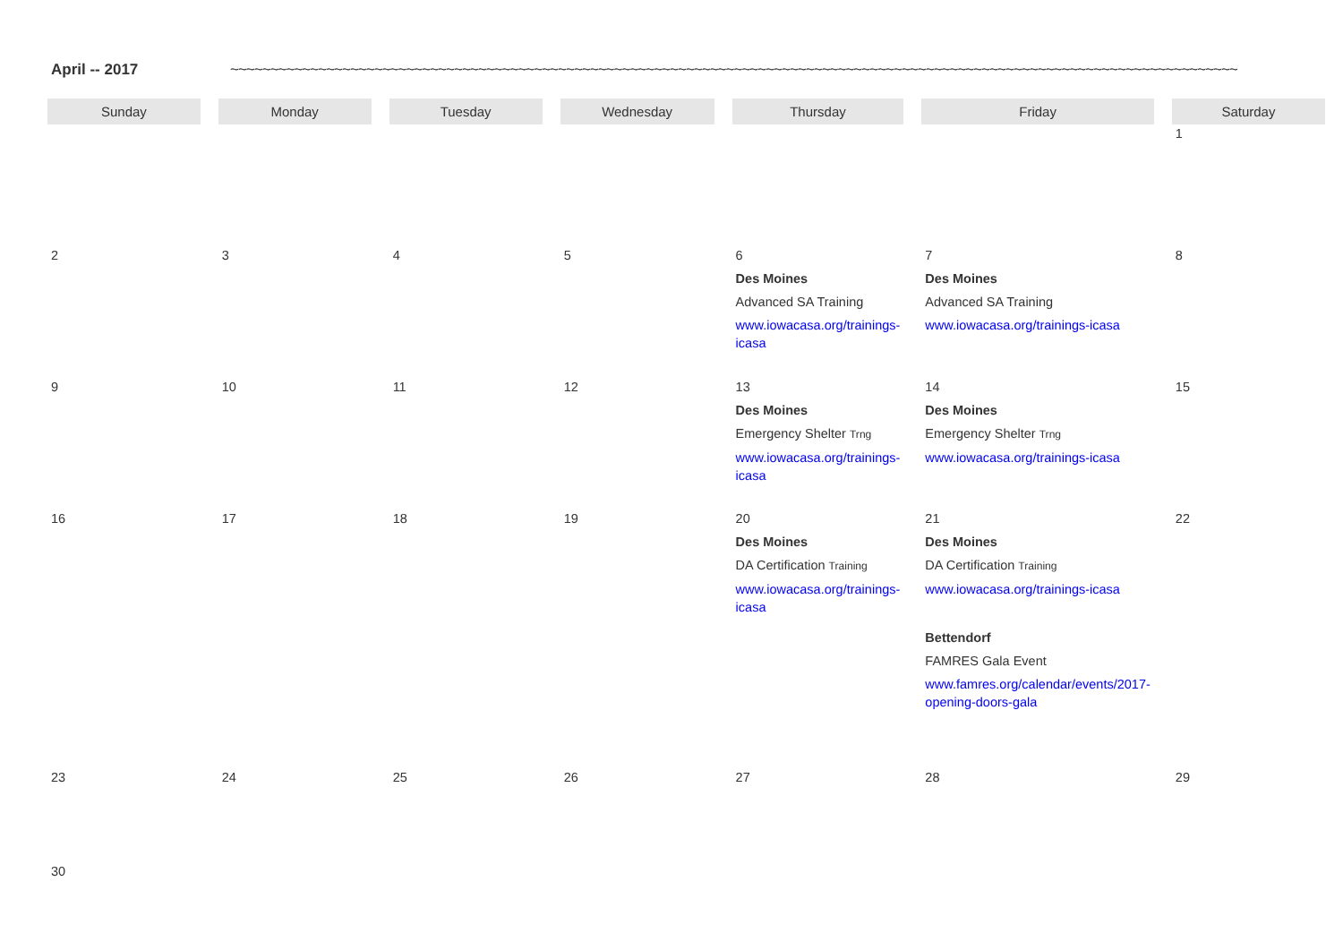April -- 2017 ~~~~~~~~~~~~~~~~~~~~~~~~~~~~~~~~~~~~~~~~~~~~~~~~~~~~~~~~~~~~~~~~~~~~~~~~~~~~~~~~~~~~~~~~~~~~~~~~~~~~~~~~~~~~~~~~~~~~~~~~~~~~~~~~~~~~~~~~~~~~~~~~~~~~~~~~~~~~~
| Sunday | Monday | Tuesday | Wednesday | Thursday | Friday | Saturday |
| --- | --- | --- | --- | --- | --- | --- |
| | | | | | | 1 |
| 2 | 3 | 4 | 5 | 6 Des Moines Advanced SA Training www.iowacasa.org/trainings-icasa | 7 Des Moines Advanced SA Training www.iowacasa.org/trainings-icasa | 8 |
| 9 | 10 | 11 | 12 | 13 Des Moines Emergency Shelter Trng www.iowacasa.org/trainings-icasa | 14 Des Moines Emergency Shelter Trng www.iowacasa.org/trainings-icasa | 15 |
| 16 | 17 | 18 | 19 | 20 Des Moines DA Certification Training www.iowacasa.org/trainings-icasa | 21 Des Moines DA Certification Training www.iowacasa.org/trainings-icasa Bettendorf FAMRES Gala Event www.famres.org/calendar/events/2017-opening-doors-gala | 22 |
| 23 | 24 | 25 | 26 | 27 | 28 | 29 |
| 30 | | | | | | |